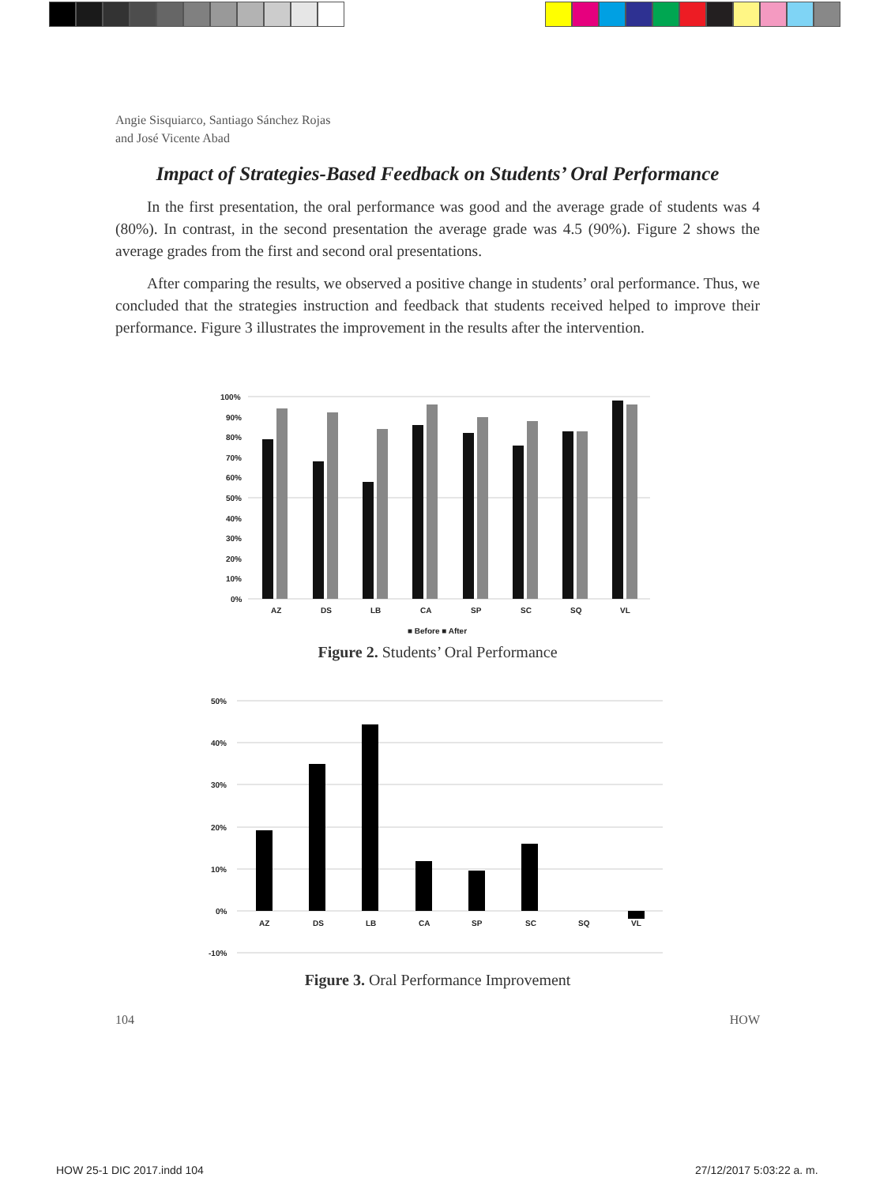Angie Sisquiarco, Santiago Sánchez Rojas
and José Vicente Abad
Impact of Strategies-Based Feedback on Students’ Oral Performance
In the first presentation, the oral performance was good and the average grade of students was 4 (80%). In contrast, in the second presentation the average grade was 4.5 (90%). Figure 2 shows the average grades from the first and second oral presentations.
After comparing the results, we observed a positive change in students’ oral performance. Thus, we concluded that the strategies instruction and feedback that students received helped to improve their performance. Figure 3 illustrates the improvement in the results after the intervention.
100%
90%
80%
70%
60%
50%
40%
30%
20%
10%
0%
AZ
DS
LB
CA
SP
SC
SQ
VL
■ Before ■ After
Figure 2. Students’ Oral Performance
50%
40%
30%
20%
10%
0%
-10%
AZ
DS
LB
CA
SP
SC
SQ
VL
Figure 3. Oral Performance Improvement
104 HOW
HOW 25-1 DIC 2017.indd 104 27/12/2017 5:03:22 a. m.